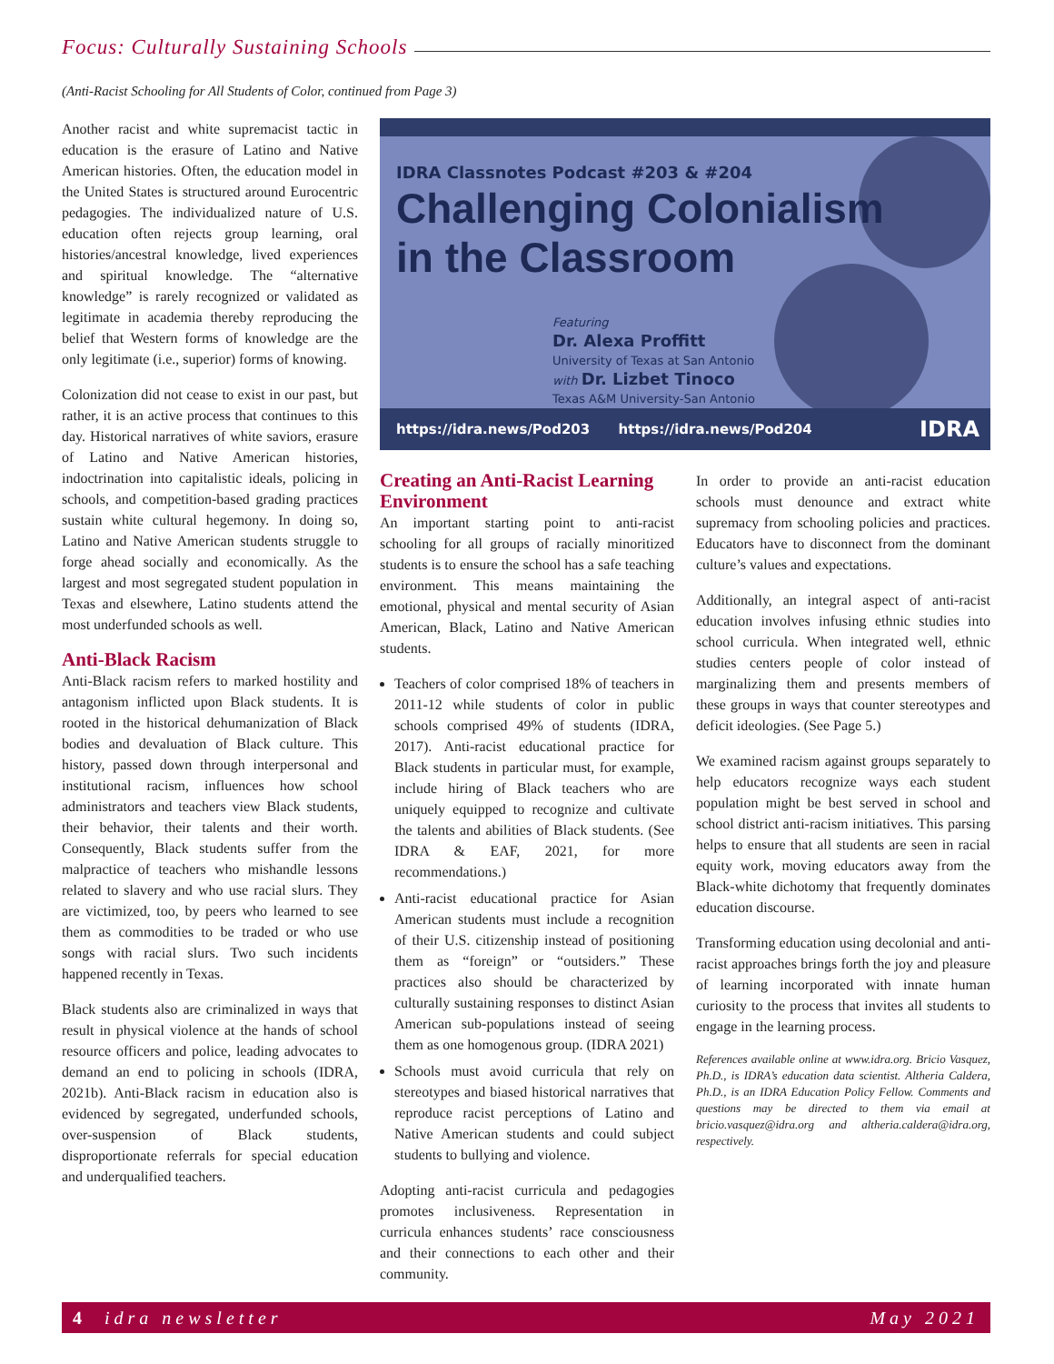Focus: Culturally Sustaining Schools
(Anti-Racist Schooling for All Students of Color, continued from Page 3)
Another racist and white supremacist tactic in education is the erasure of Latino and Native American histories. Often, the education model in the United States is structured around Eurocentric pedagogies. The individualized nature of U.S. education often rejects group learning, oral histories/ancestral knowledge, lived experiences and spiritual knowledge. The “alternative knowledge” is rarely recognized or validated as legitimate in academia thereby reproducing the belief that Western forms of knowledge are the only legitimate (i.e., superior) forms of knowing.
Colonization did not cease to exist in our past, but rather, it is an active process that continues to this day. Historical narratives of white saviors, erasure of Latino and Native American histories, indoctrination into capitalistic ideals, policing in schools, and competition-based grading practices sustain white cultural hegemony. In doing so, Latino and Native American students struggle to forge ahead socially and economically. As the largest and most segregated student population in Texas and elsewhere, Latino students attend the most underfunded schools as well.
Anti-Black Racism
Anti-Black racism refers to marked hostility and antagonism inflicted upon Black students. It is rooted in the historical dehumanization of Black bodies and devaluation of Black culture. This history, passed down through interpersonal and institutional racism, influences how school administrators and teachers view Black students, their behavior, their talents and their worth. Consequently, Black students suffer from the malpractice of teachers who mishandle lessons related to slavery and who use racial slurs. They are victimized, too, by peers who learned to see them as commodities to be traded or who use songs with racial slurs. Two such incidents happened recently in Texas.
Black students also are criminalized in ways that result in physical violence at the hands of school resource officers and police, leading advocates to demand an end to policing in schools (IDRA, 2021b). Anti-Black racism in education also is evidenced by segregated, underfunded schools, over-suspension of Black students, disproportionate referrals for special education and underqualified teachers.
IDRA Classnotes Podcast #203 & #204
Challenging Colonialism
in the Classroom
Featuring
Dr. Alexa Proffitt
University of Texas at San Antonio
with Dr. Lizbet Tinoco
Texas A&M University-San Antonio
https://idra.news/Pod203 https://idra.news/Pod204 IDRA
Creating an Anti-Racist Learning Environment
An important starting point to anti-racist schooling for all groups of racially minoritized students is to ensure the school has a safe teaching environment. This means maintaining the emotional, physical and mental security of Asian American, Black, Latino and Native American students.
Teachers of color comprised 18% of teachers in 2011-12 while students of color in public schools comprised 49% of students (IDRA, 2017). Anti-racist educational practice for Black students in particular must, for example, include hiring of Black teachers who are uniquely equipped to recognize and cultivate the talents and abilities of Black students. (See IDRA & EAF, 2021, for more recommendations.)
Anti-racist educational practice for Asian American students must include a recognition of their U.S. citizenship instead of positioning them as “foreign” or “outsiders.” These practices also should be characterized by culturally sustaining responses to distinct Asian American sub-populations instead of seeing them as one homogenous group. (IDRA 2021)
Schools must avoid curricula that rely on stereotypes and biased historical narratives that reproduce racist perceptions of Latino and Native American students and could subject students to bullying and violence.
Adopting anti-racist curricula and pedagogies promotes inclusiveness. Representation in curricula enhances students’ race consciousness and their connections to each other and their community.
In order to provide an anti-racist education schools must denounce and extract white supremacy from schooling policies and practices. Educators have to disconnect from the dominant culture’s values and expectations.
Additionally, an integral aspect of anti-racist education involves infusing ethnic studies into school curricula. When integrated well, ethnic studies centers people of color instead of marginalizing them and presents members of these groups in ways that counter stereotypes and deficit ideologies. (See Page 5.)
We examined racism against groups separately to help educators recognize ways each student population might be best served in school and school district anti-racism initiatives. This parsing helps to ensure that all students are seen in racial equity work, moving educators away from the Black-white dichotomy that frequently dominates education discourse.
Transforming education using decolonial and anti-racist approaches brings forth the joy and pleasure of learning incorporated with innate human curiosity to the process that invites all students to engage in the learning process.
References available online at www.idra.org. Bricio Vasquez, Ph.D., is IDRA’s education data scientist. Altheria Caldera, Ph.D., is an IDRA Education Policy Fellow. Comments and questions may be directed to them via email at bricio.vasquez@idra.org and altheria.caldera@idra.org, respectively.
4 idra newsletter May 2021